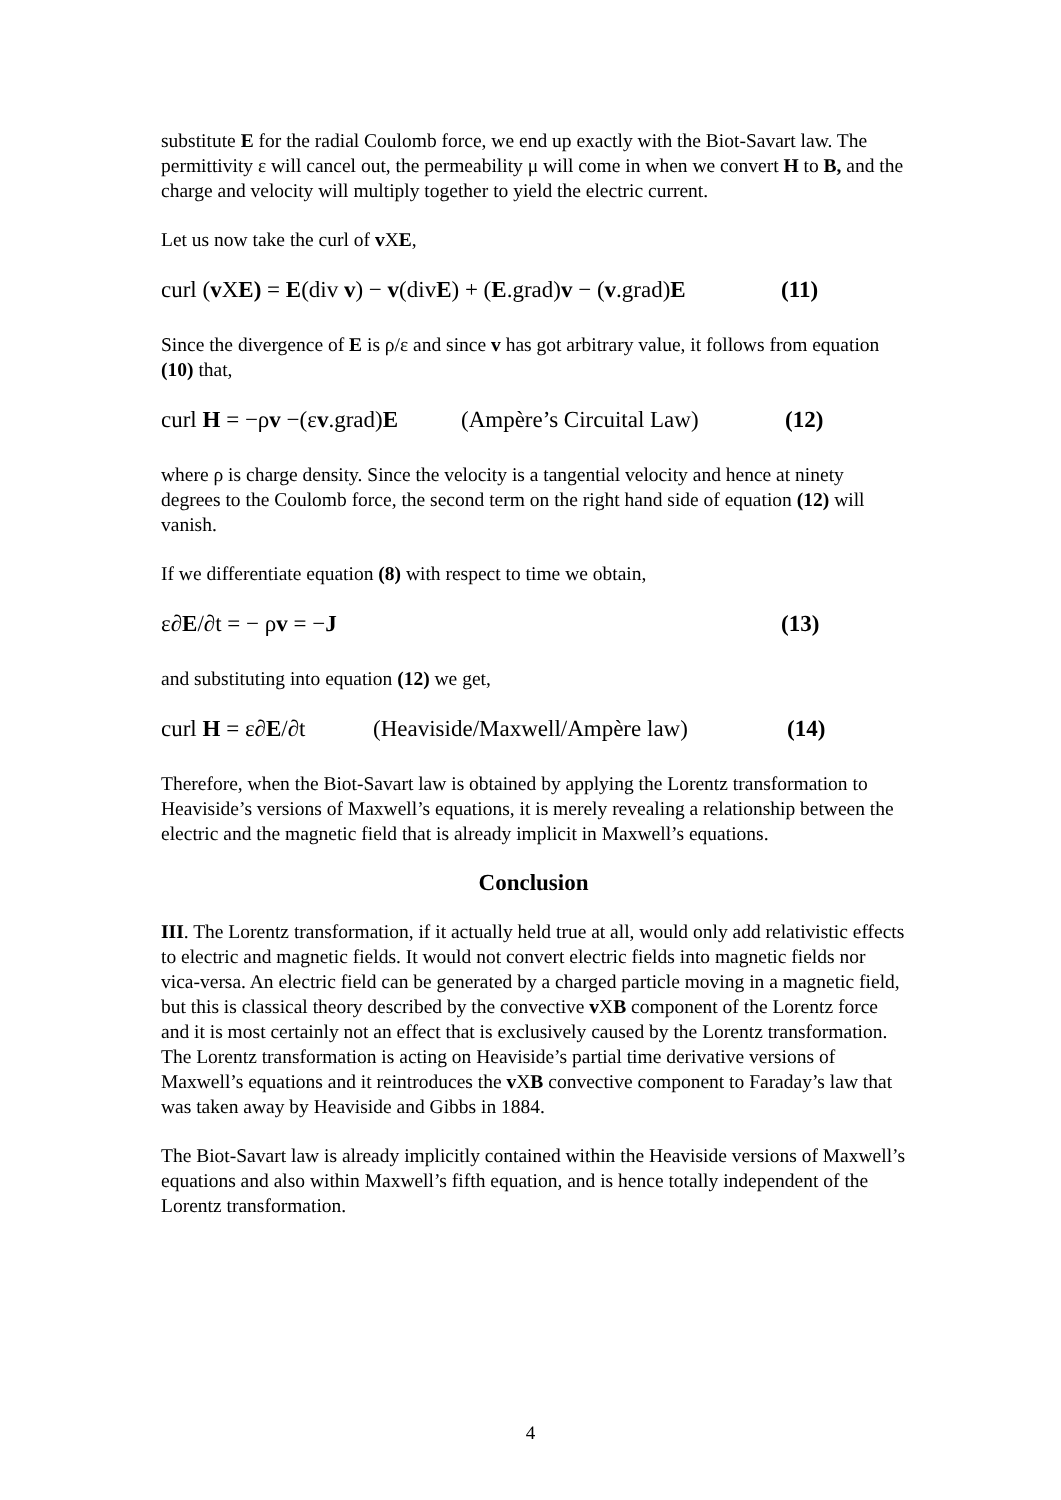substitute E for the radial Coulomb force, we end up exactly with the Biot-Savart law. The permittivity ε will cancel out, the permeability μ will come in when we convert H to B, and the charge and velocity will multiply together to yield the electric current.
Let us now take the curl of v XE,
curl (v XE) = E(div v) − v(divE) + (E.grad)v − (v.grad)E (11)
Since the divergence of E is ρ/ε and since v has got arbitrary value, it follows from equation (10) that,
curl H = −ρv −(εv.grad)E (Ampère’s Circuital Law) (12)
where ρ is charge density. Since the velocity is a tangential velocity and hence at ninety degrees to the Coulomb force, the second term on the right hand side of equation (12) will vanish.
If we differentiate equation (8) with respect to time we obtain,
ε∂E/∂t = − ρv = −J (13)
and substituting into equation (12) we get,
curl H = ε∂E/∂t (Heaviside/Maxwell/Ampère law) (14)
Therefore, when the Biot-Savart law is obtained by applying the Lorentz transformation to Heaviside’s versions of Maxwell’s equations, it is merely revealing a relationship between the electric and the magnetic field that is already implicit in Maxwell’s equations.
Conclusion
III. The Lorentz transformation, if it actually held true at all, would only add relativistic effects to electric and magnetic fields. It would not convert electric fields into magnetic fields nor vica-versa. An electric field can be generated by a charged particle moving in a magnetic field, but this is classical theory described by the convective v XB component of the Lorentz force and it is most certainly not an effect that is exclusively caused by the Lorentz transformation. The Lorentz transformation is acting on Heaviside’s partial time derivative versions of Maxwell’s equations and it reintroduces the v XB convective component to Faraday’s law that was taken away by Heaviside and Gibbs in 1884.
The Biot-Savart law is already implicitly contained within the Heaviside versions of Maxwell’s equations and also within Maxwell’s fifth equation, and is hence totally independent of the Lorentz transformation.
4